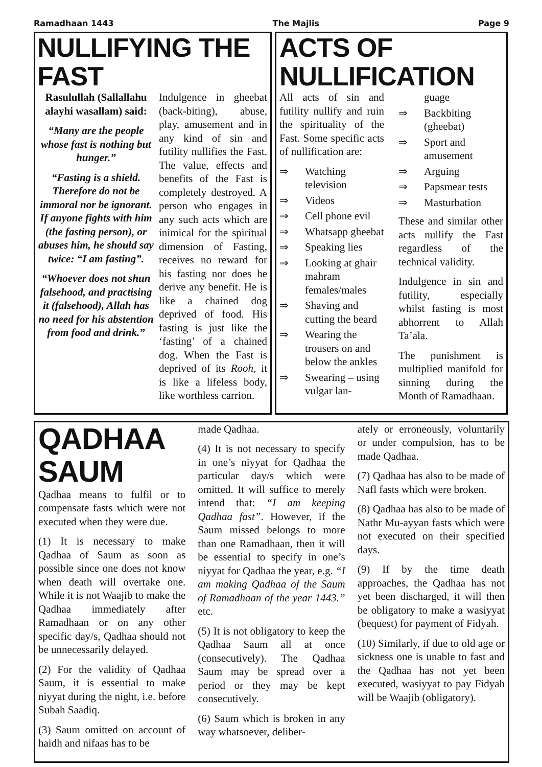Ramadhaan 1443 The Majlis Page 9
NULLIFYING THE FAST
Rasulullah (Sallallahu alayhi wasallam) said:
“Many are the people whose fast is nothing but hunger.”
“Fasting is a shield. Therefore do not be immoral nor be ignorant. If anyone fights with him (the fasting person), or abuses him, he should say twice: “I am fasting”.
“Whoever does not shun falsehood, and practising it (falsehood), Allah has no need for his abstention from food and drink.”
Indulgence in gheebat (back-biting), abuse, play, amusement and in any kind of sin and futility nullifies the Fast. The value, effects and benefits of the Fast is completely destroyed. A person who engages in any such acts which are inimical for the spiritual dimension of Fasting, receives no reward for his fasting nor does he derive any benefit. He is like a chained dog deprived of food. His fasting is just like the ‘fasting’ of a chained dog. When the Fast is deprived of its Rooh, it is like a lifeless body, like worthless carrion.
ACTS OF NULLIFICATION
All acts of sin and futility nullify and ruin the spirituality of the Fast. Some specific acts of nullification are:
⇒ Watching television
⇒ Videos
⇒ Cell phone evil
⇒ Whatsapp gheebat
⇒ Speaking lies
⇒ Looking at ghair mahram females/males
⇒ Shaving and cutting the beard
⇒ Wearing the trousers on and below the ankles
⇒ Swearing – using vulgar lan-
guage
⇒ Backbiting (gheebat)
⇒ Sport and amusement
⇒ Arguing
⇒ Papsmear tests
⇒ Masturbation
These and similar other acts nullify the Fast regardless of the technical validity.
Indulgence in sin and futility, especially whilst fasting is most abhorrent to Allah Ta’ala.
The punishment is multiplied manifold for sinning during the Month of Ramadhaan.
QADHAA SAUM
Qadhaa means to fulfil or to compensate fasts which were not executed when they were due.
(1) It is necessary to make Qadhaa of Saum as soon as possible since one does not know when death will overtake one. While it is not Waajib to make the Qadhaa immediately after Ramadhaan or on any other specific day/s, Qadhaa should not be unnecessarily delayed.
(2) For the validity of Qadhaa Saum, it is essential to make niyyat during the night, i.e. before Subah Saadiq.
(3) Saum omitted on account of haidh and nifaas has to be
made Qadhaa.
(4) It is not necessary to specify in one’s niyyat for Qadhaa the particular day/s which were omitted. It will suffice to merely intend that: “I am keeping Qadhaa fast”. However, if the Saum missed belongs to more than one Ramadhaan, then it will be essential to specify in one’s niyyat for Qadhaa the year, e.g. “I am making Qadhaa of the Saum of Ramadhaan of the year 1443.” etc.
(5) It is not obligatory to keep the Qadhaa Saum all at once (consecutively). The Qadhaa Saum may be spread over a period or they may be kept consecutively.
(6) Saum which is broken in any way whatsoever, deliber-
ately or erroneously, voluntarily or under compulsion, has to be made Qadhaa.
(7) Qadhaa has also to be made of Nafl fasts which were broken.
(8) Qadhaa has also to be made of Nathr Mu-ayyan fasts which were not executed on their specified days.
(9) If by the time death approaches, the Qadhaa has not yet been discharged, it will then be obligatory to make a wasiyyat (bequest) for payment of Fidyah.
(10) Similarly, if due to old age or sickness one is unable to fast and the Qadhaa has not yet been executed, wasiyyat to pay Fidyah will be Waajib (obligatory).